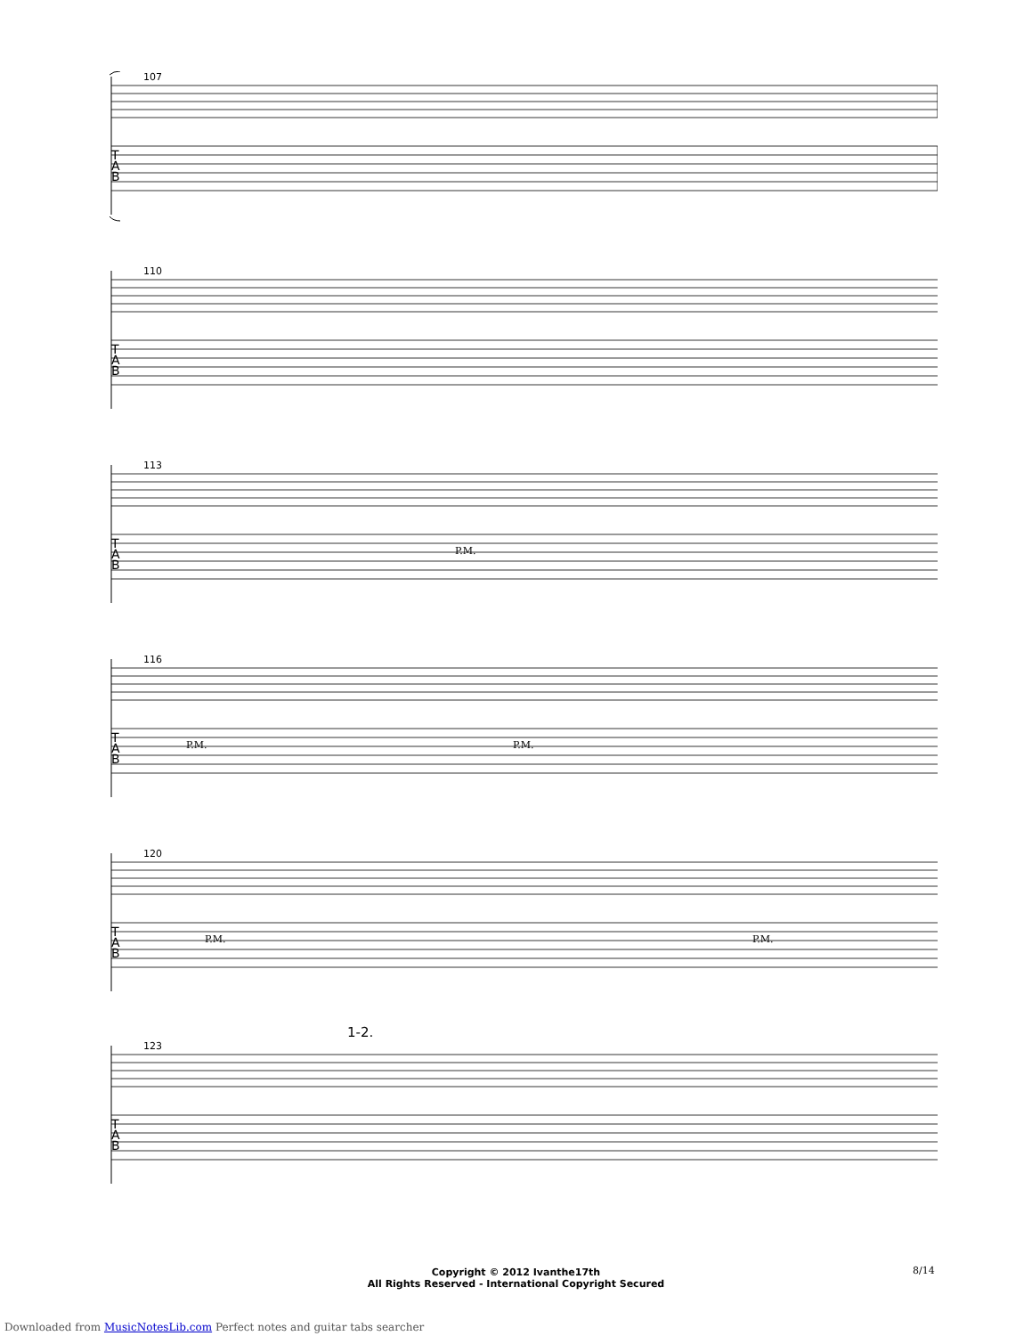107
T
A
B
110
T
A
B
113
P.M. T
A
B
116
P.M. P.M. T
A
B
120
P.M. P.M. T
A
B
1-2.
123
T
A
B
Copyright © 2012 Ivanthe17th
All Rights Reserved - International Copyright Secured
8/14
Downloaded from MusicNotesLib.com Perfect notes and guitar tabs searcher